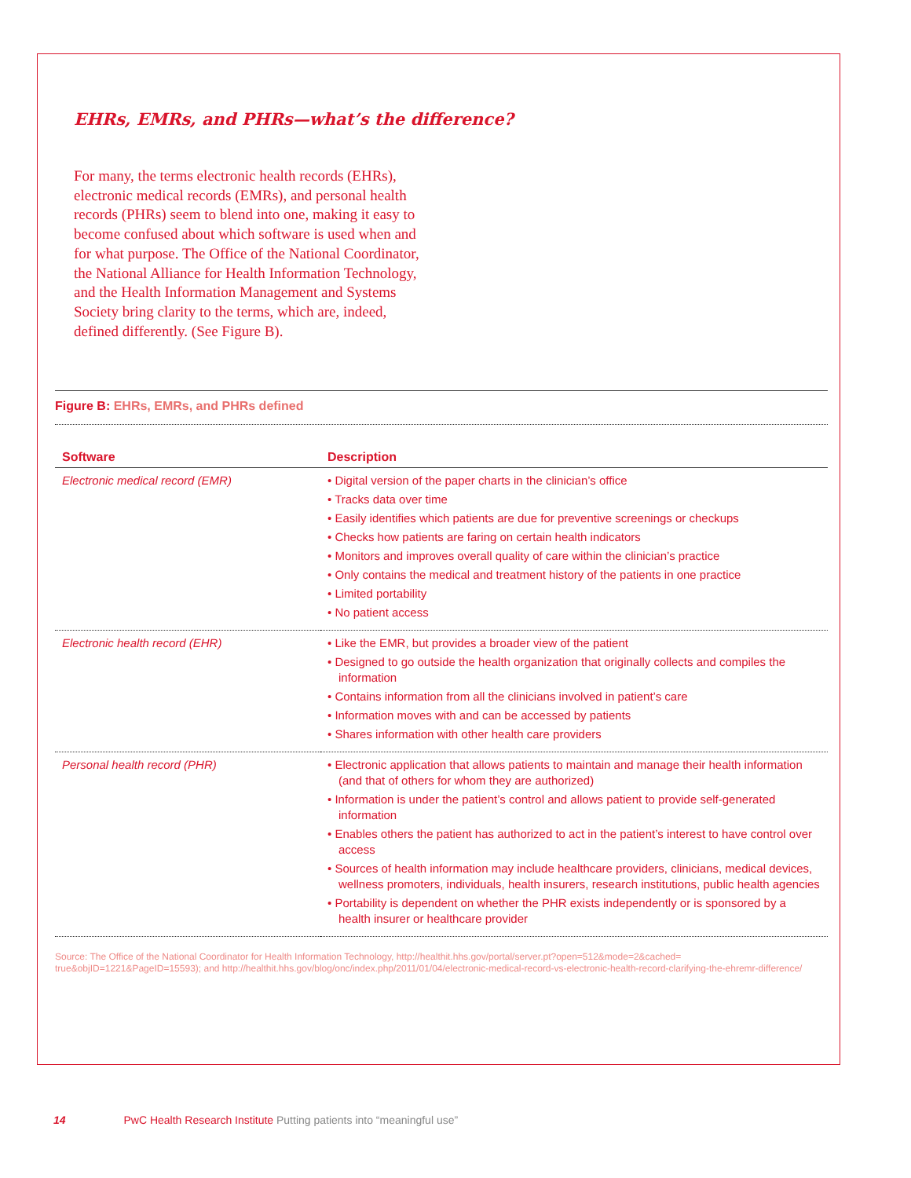EHRs, EMRs, and PHRs—what’s the difference?
For many, the terms electronic health records (EHRs), electronic medical records (EMRs), and personal health records (PHRs) seem to blend into one, making it easy to become confused about which software is used when and for what purpose. The Office of the National Coordinator, the National Alliance for Health Information Technology, and the Health Information Management and Systems Society bring clarity to the terms, which are, indeed, defined differently. (See Figure B).
Figure B: EHRs, EMRs, and PHRs defined
| Software | Description |
| --- | --- |
| Electronic medical record (EMR) | • Digital version of the paper charts in the clinician’s office • Tracks data over time • Easily identifies which patients are due for preventive screenings or checkups • Checks how patients are faring on certain health indicators • Monitors and improves overall quality of care within the clinician’s practice • Only contains the medical and treatment history of the patients in one practice • Limited portability • No patient access |
| Electronic health record (EHR) | • Like the EMR, but provides a broader view of the patient • Designed to go outside the health organization that originally collects and compiles the information • Contains information from all the clinicians involved in patient’s care • Information moves with and can be accessed by patients • Shares information with other health care providers |
| Personal health record (PHR) | • Electronic application that allows patients to maintain and manage their health information (and that of others for whom they are authorized) • Information is under the patient’s control and allows patient to provide self-generated information • Enables others the patient has authorized to act in the patient’s interest to have control over access • Sources of health information may include healthcare providers, clinicians, medical devices, wellness promoters, individuals, health insurers, research institutions, public health agencies • Portability is dependent on whether the PHR exists independently or is sponsored by a health insurer or healthcare provider |
Source: The Office of the National Coordinator for Health Information Technology, http://healthit.hhs.gov/portal/server.pt?open=512&mode=2&cached= true&objID=1221&PageID=15593); and http://healthit.hhs.gov/blog/onc/index.php/2011/01/04/electronic-medical-record-vs-electronic-health-record-clarifying-the-ehremr-difference/
14 PwC Health Research Institute Putting patients into “meaningful use”